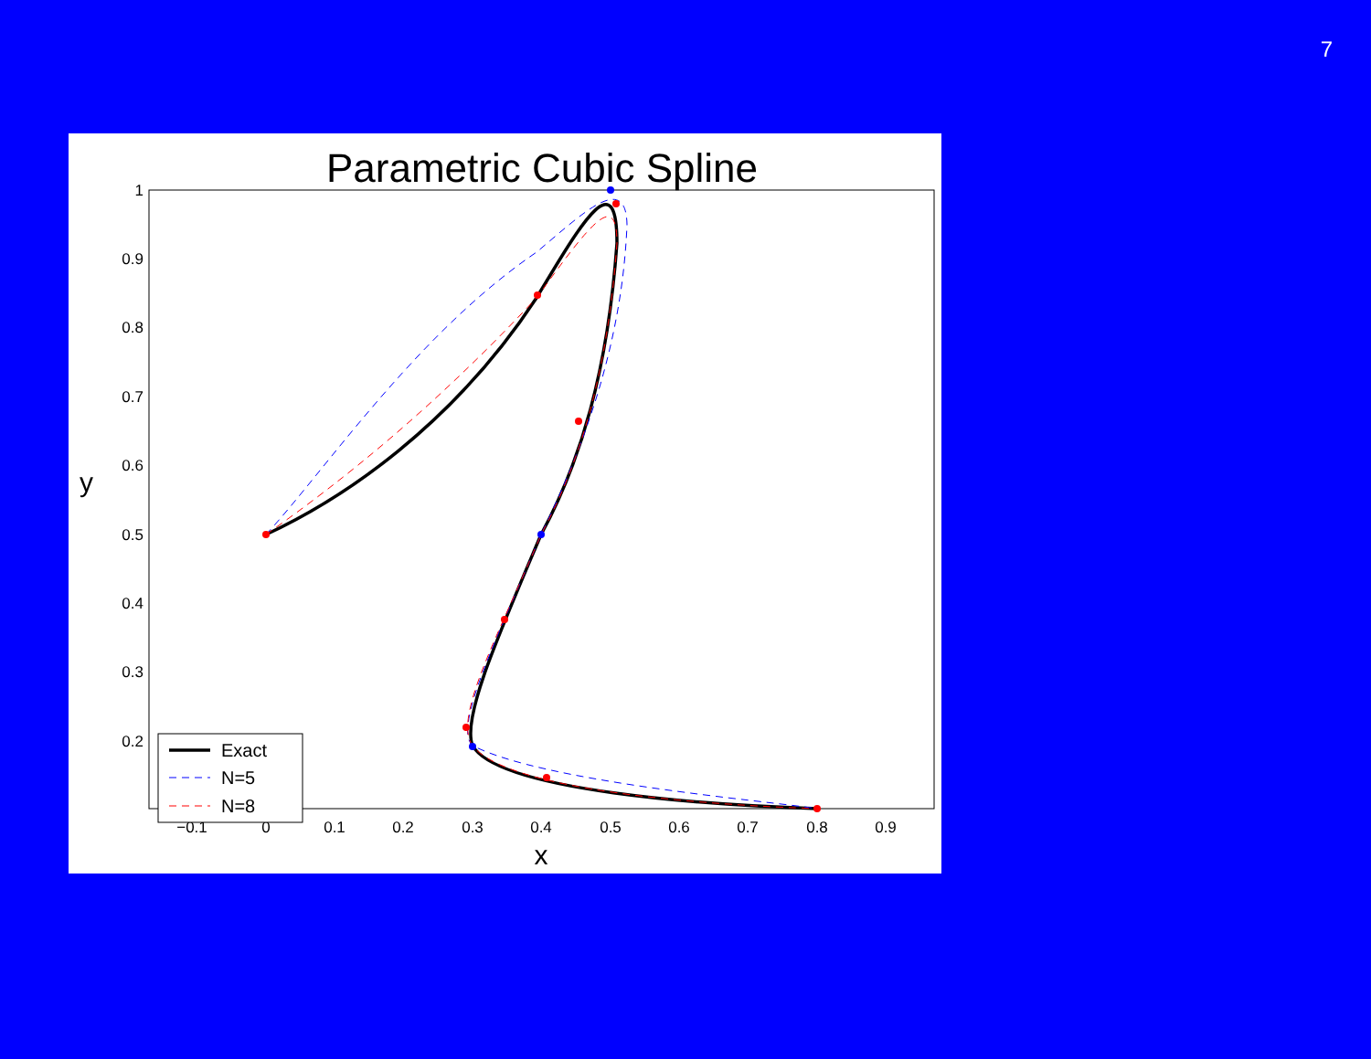7
Parametric Cubic Spline
1
0.9
0.8
0.7
0.6
0.5
0.4
0.3
0.2
−0.1
0
0.1
0.2
0.3
0.4
0.5
0.6
0.7
0.8
0.9
x
y
Exact
N=5
N=8